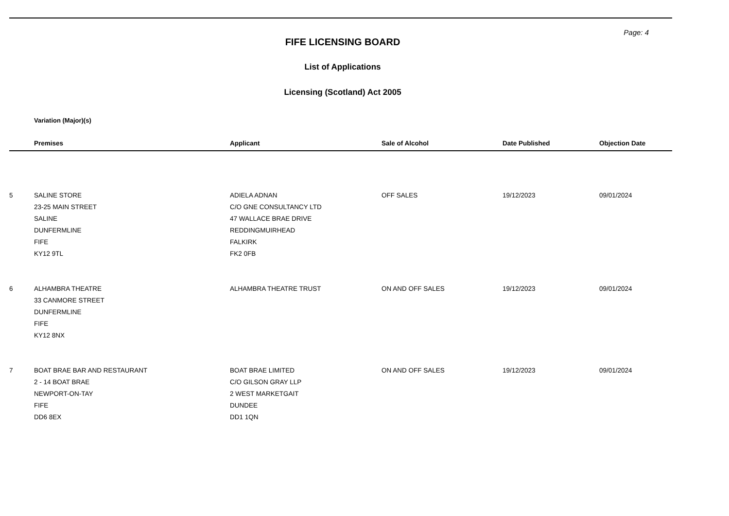Page: 4
FIFE LICENSING BOARD
List of Applications
Licensing (Scotland) Act 2005
Variation (Major)(s)
| | Premises | Applicant | Sale of Alcohol | Date Published | Objection Date |
| --- | --- | --- | --- | --- | --- |
| 5 | SALINE STORE 23-25 MAIN STREET SALINE DUNFERMLINE FIFE KY12 9TL | ADIELA ADNAN C/O GNE CONSULTANCY LTD 47 WALLACE BRAE DRIVE REDDINGMUIRHEAD FALKIRK FK2 0FB | OFF SALES | 19/12/2023 | 09/01/2024 |
| 6 | ALHAMBRA THEATRE 33 CANMORE STREET DUNFERMLINE FIFE KY12 8NX | ALHAMBRA THEATRE TRUST | ON AND OFF SALES | 19/12/2023 | 09/01/2024 |
| 7 | BOAT BRAE BAR AND RESTAURANT 2 - 14 BOAT BRAE NEWPORT-ON-TAY FIFE DD6 8EX | BOAT BRAE LIMITED C/O GILSON GRAY LLP 2 WEST MARKETGAIT DUNDEE DD1 1QN | ON AND OFF SALES | 19/12/2023 | 09/01/2024 |